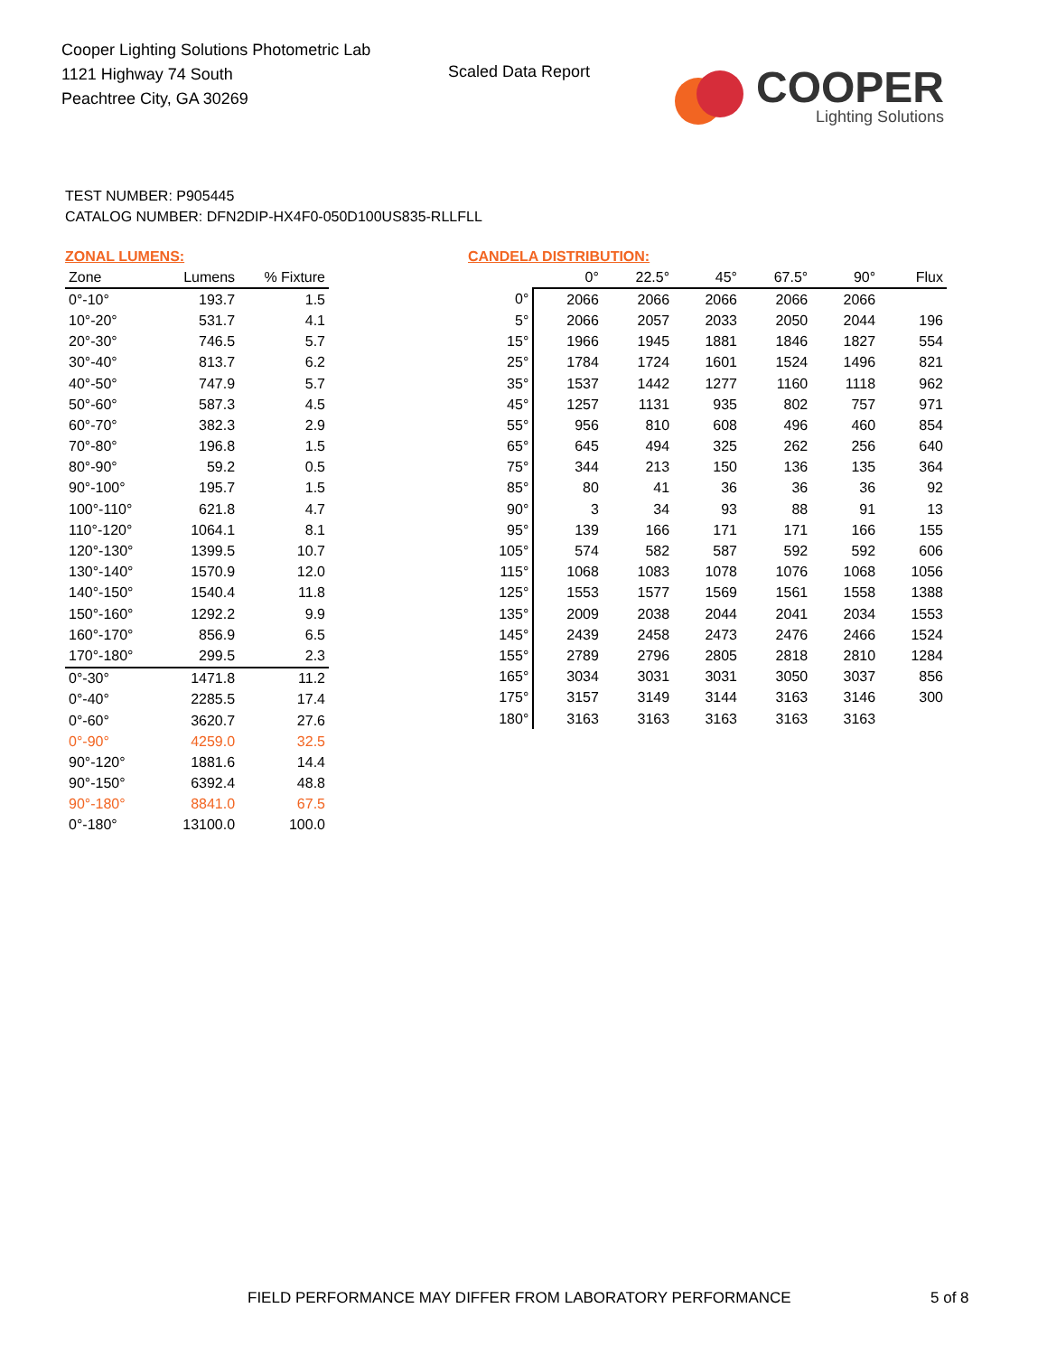Cooper Lighting Solutions Photometric Lab
1121 Highway 74 South
Peachtree City, GA 30269
Scaled Data Report
COOPER
Lighting Solutions
TEST NUMBER: P905445
CATALOG NUMBER: DFN2DIP-HX4F0-050D100US835-RLLFLL
ZONAL LUMENS:
| Zone | Lumens | % Fixture |
| --- | --- | --- |
| 0°-10° | 193.7 | 1.5 |
| 10°-20° | 531.7 | 4.1 |
| 20°-30° | 746.5 | 5.7 |
| 30°-40° | 813.7 | 6.2 |
| 40°-50° | 747.9 | 5.7 |
| 50°-60° | 587.3 | 4.5 |
| 60°-70° | 382.3 | 2.9 |
| 70°-80° | 196.8 | 1.5 |
| 80°-90° | 59.2 | 0.5 |
| 90°-100° | 195.7 | 1.5 |
| 100°-110° | 621.8 | 4.7 |
| 110°-120° | 1064.1 | 8.1 |
| 120°-130° | 1399.5 | 10.7 |
| 130°-140° | 1570.9 | 12.0 |
| 140°-150° | 1540.4 | 11.8 |
| 150°-160° | 1292.2 | 9.9 |
| 160°-170° | 856.9 | 6.5 |
| 170°-180° | 299.5 | 2.3 |
| 0°-30° | 1471.8 | 11.2 |
| 0°-40° | 2285.5 | 17.4 |
| 0°-60° | 3620.7 | 27.6 |
| 0°-90° | 4259.0 | 32.5 |
| 90°-120° | 1881.6 | 14.4 |
| 90°-150° | 6392.4 | 48.8 |
| 90°-180° | 8841.0 | 67.5 |
| 0°-180° | 13100.0 | 100.0 |
CANDELA DISTRIBUTION:
| | 0° | 22.5° | 45° | 67.5° | 90° | Flux |
| --- | --- | --- | --- | --- | --- | --- |
| 0° | 2066 | 2066 | 2066 | 2066 | 2066 | |
| 5° | 2066 | 2057 | 2033 | 2050 | 2044 | 196 |
| 15° | 1966 | 1945 | 1881 | 1846 | 1827 | 554 |
| 25° | 1784 | 1724 | 1601 | 1524 | 1496 | 821 |
| 35° | 1537 | 1442 | 1277 | 1160 | 1118 | 962 |
| 45° | 1257 | 1131 | 935 | 802 | 757 | 971 |
| 55° | 956 | 810 | 608 | 496 | 460 | 854 |
| 65° | 645 | 494 | 325 | 262 | 256 | 640 |
| 75° | 344 | 213 | 150 | 136 | 135 | 364 |
| 85° | 80 | 41 | 36 | 36 | 36 | 92 |
| 90° | 3 | 34 | 93 | 88 | 91 | 13 |
| 95° | 139 | 166 | 171 | 171 | 166 | 155 |
| 105° | 574 | 582 | 587 | 592 | 592 | 606 |
| 115° | 1068 | 1083 | 1078 | 1076 | 1068 | 1056 |
| 125° | 1553 | 1577 | 1569 | 1561 | 1558 | 1388 |
| 135° | 2009 | 2038 | 2044 | 2041 | 2034 | 1553 |
| 145° | 2439 | 2458 | 2473 | 2476 | 2466 | 1524 |
| 155° | 2789 | 2796 | 2805 | 2818 | 2810 | 1284 |
| 165° | 3034 | 3031 | 3031 | 3050 | 3037 | 856 |
| 175° | 3157 | 3149 | 3144 | 3163 | 3146 | 300 |
| 180° | 3163 | 3163 | 3163 | 3163 | 3163 | |
FIELD PERFORMANCE MAY DIFFER FROM LABORATORY PERFORMANCE
5 of 8